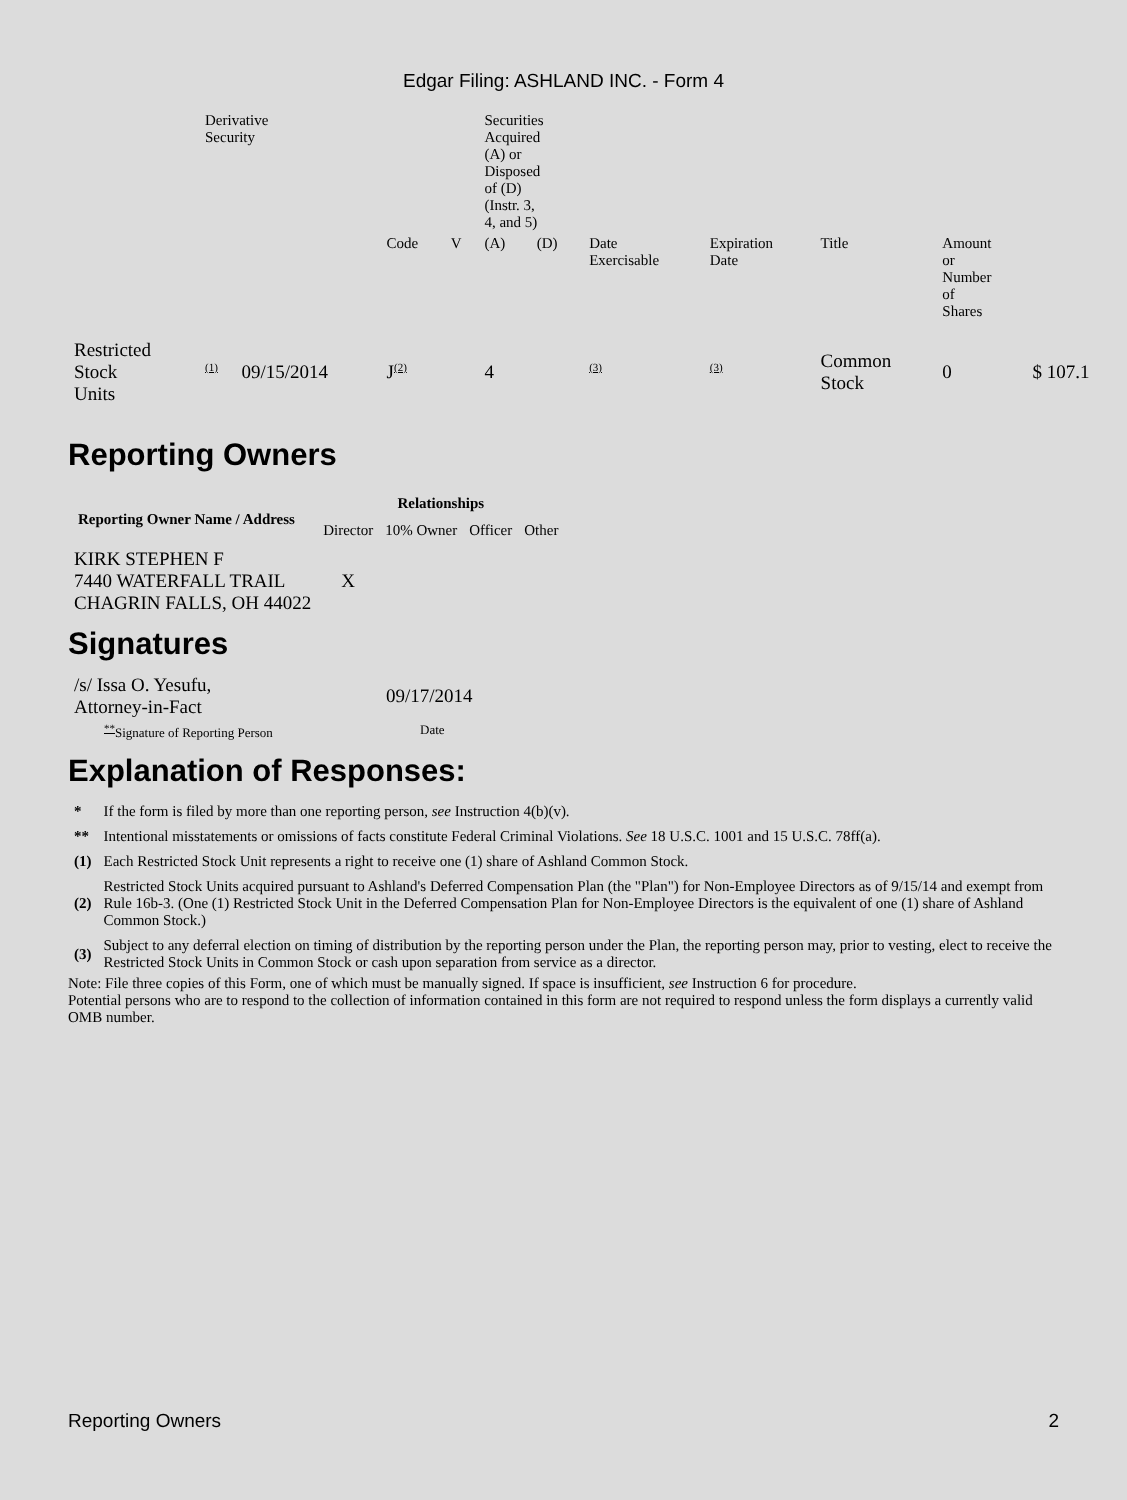Edgar Filing: ASHLAND INC. - Form 4
| | Derivative Security | | | | Securities Acquired (A) or Disposed of (D) (Instr. 3, 4, and 5) | | | | | | |
| --- | --- | --- | --- | --- | --- | --- | --- | --- | --- | --- | --- |
| | | | Code | V | (A) | (D) | Date Exercisable | Expiration Date | Title | Amount or Number of Shares | |
| Restricted Stock Units | <sup>(1)</sup> | 09/15/2014 | J<sup>(2)</sup> | | 4 | | <sup>(3)</sup> | <sup>(3)</sup> | Common Stock | 0 | $ 107.1 |
Reporting Owners
| Reporting Owner Name / Address | Relationships | | | |
| --- | --- | --- | --- | --- |
| | Director | 10% Owner | Officer | Other |
| KIRK STEPHEN F 7440 WATERFALL TRAIL CHAGRIN FALLS, OH 44022 | X | | | |
Signatures
| /s/ Issa O. Yesufu, Attorney-in-Fact | 09/17/2014 |
| <sup>**</sup> Signature of Reporting Person | Date |
Explanation of Responses:
| * | If the form is filed by more than one reporting person, see Instruction 4(b)(v). |
| ** | Intentional misstatements or omissions of facts constitute Federal Criminal Violations. See 18 U.S.C. 1001 and 15 U.S.C. 78ff(a). |
| (1) | Each Restricted Stock Unit represents a right to receive one (1) share of Ashland Common Stock. |
| (2) | Restricted Stock Units acquired pursuant to Ashland's Deferred Compensation Plan (the "Plan") for Non-Employee Directors as of 9/15/14 and exempt from Rule 16b-3. (One (1) Restricted Stock Unit in the Deferred Compensation Plan for Non-Employee Directors is the equivalent of one (1) share of Ashland Common Stock.) |
| (3) | Subject to any deferral election on timing of distribution by the reporting person under the Plan, the reporting person may, prior to vesting, elect to receive the Restricted Stock Units in Common Stock or cash upon separation from service as a director. |
Note: File three copies of this Form, one of which must be manually signed. If space is insufficient, see Instruction 6 for procedure.
Potential persons who are to respond to the collection of information contained in this form are not required to respond unless the form displays a currently valid OMB number.
Reporting Owners 2